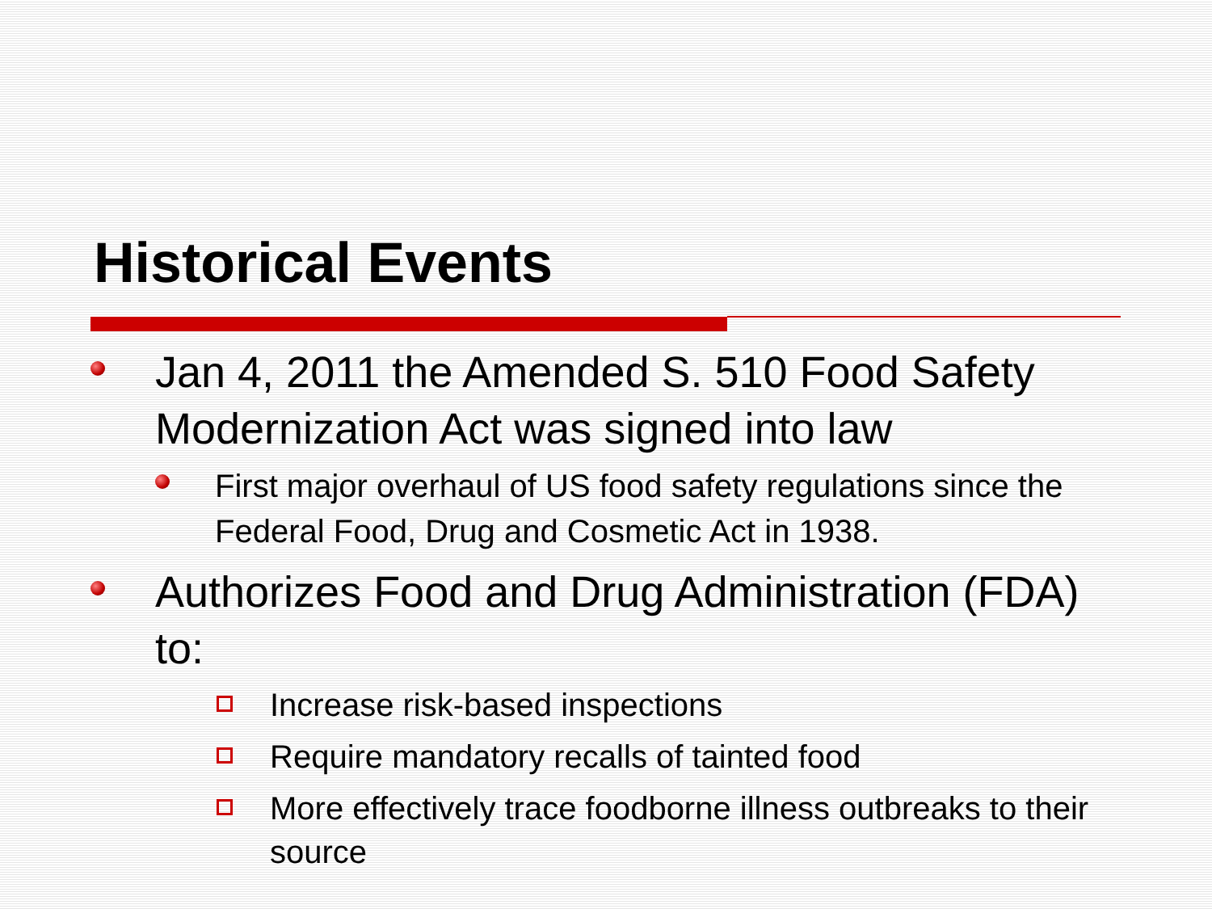Historical Events
Jan 4, 2011 the Amended S. 510 Food Safety Modernization Act was signed into law
First major overhaul of US food safety regulations since the Federal Food, Drug and Cosmetic Act in 1938.
Authorizes Food and Drug Administration (FDA) to:
Increase risk-based inspections
Require mandatory recalls of tainted food
More effectively trace foodborne illness outbreaks to their source